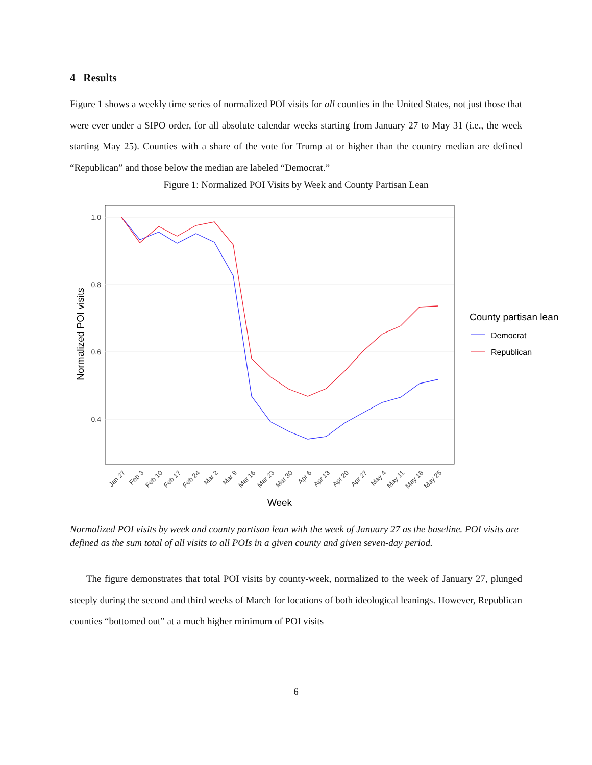4 Results
Figure 1 shows a weekly time series of normalized POI visits for all counties in the United States, not just those that were ever under a SIPO order, for all absolute calendar weeks starting from January 27 to May 31 (i.e., the week starting May 25). Counties with a share of the vote for Trump at or higher than the country median are defined “Republican” and those below the median are labeled “Democrat.”
Figure 1: Normalized POI Visits by Week and County Partisan Lean
1.0
0.8
0.6
0.4
Jan 27
Feb 3
Feb 10
Feb 17
Feb 24
Mar 2
Mar 9
Mar 16
Mar 23
Mar 30
Apr 6
Apr 13
Apr 20
Apr 27
May 4
May 11
May 18
May 25
Week
Normalized POI visits
County partisan lean
Democrat
Republican
Normalized POI visits by week and county partisan lean with the week of January 27 as the baseline. POI visits are defined as the sum total of all visits to all POIs in a given county and given seven-day period.
The figure demonstrates that total POI visits by county-week, normalized to the week of January 27, plunged steeply during the second and third weeks of March for locations of both ideological leanings. However, Republican counties “bottomed out” at a much higher minimum of POI visits
6